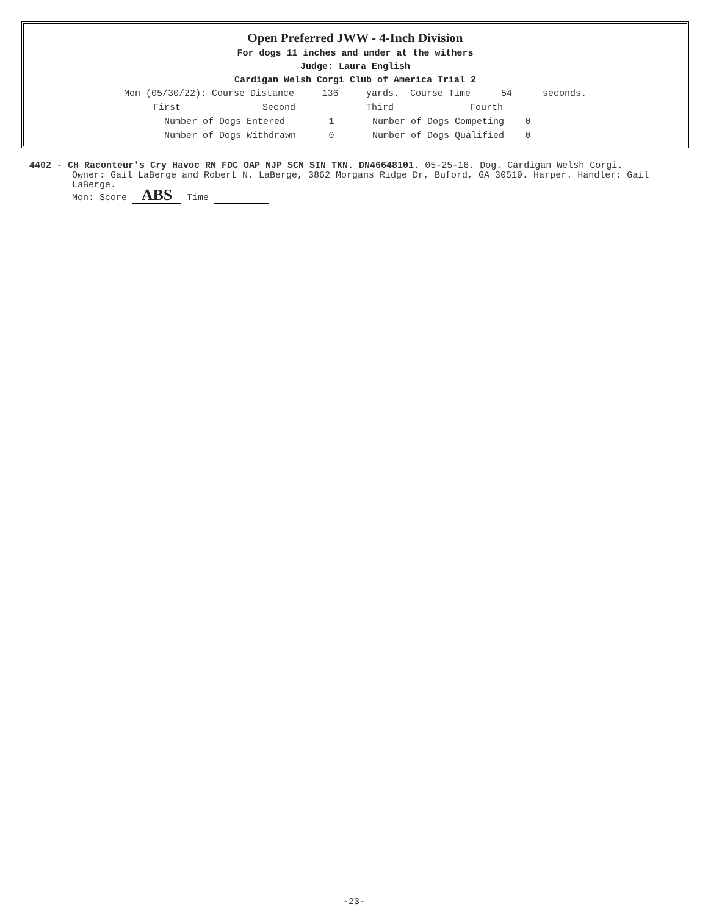Open Preferred JWW - 4-Inch Division
For dogs 11 inches and under at the withers
Judge: Laura English
Cardigan Welsh Corgi Club of America Trial 2
Mon (05/30/22): Course Distance 136 yards. Course Time 54 seconds.
First Second Third Fourth
Number of Dogs Entered 1 Number of Dogs Competing 0
Number of Dogs Withdrawn 0 Number of Dogs Qualified 0
4402 - CH Raconteur's Cry Havoc RN FDC OAP NJP SCN SIN TKN. DN46648101. 05-25-16. Dog. Cardigan Welsh Corgi.
Owner: Gail LaBerge and Robert N. LaBerge, 3862 Morgans Ridge Dr, Buford, GA 30519. Harper. Handler: Gail LaBerge.
Mon: Score ABS Time
-23-